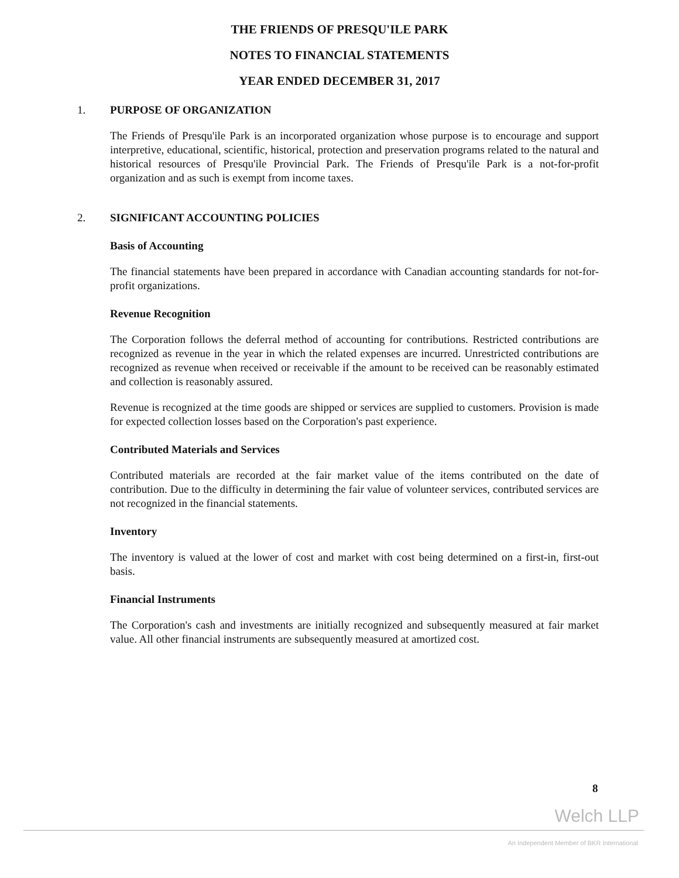THE FRIENDS OF PRESQU'ILE PARK
NOTES TO FINANCIAL STATEMENTS
YEAR ENDED DECEMBER 31, 2017
1. PURPOSE OF ORGANIZATION
The Friends of Presqu'ile Park is an incorporated organization whose purpose is to encourage and support interpretive, educational, scientific, historical, protection and preservation programs related to the natural and historical resources of Presqu'ile Provincial Park. The Friends of Presqu'ile Park is a not-for-profit organization and as such is exempt from income taxes.
2. SIGNIFICANT ACCOUNTING POLICIES
Basis of Accounting
The financial statements have been prepared in accordance with Canadian accounting standards for not-for-profit organizations.
Revenue Recognition
The Corporation follows the deferral method of accounting for contributions. Restricted contributions are recognized as revenue in the year in which the related expenses are incurred. Unrestricted contributions are recognized as revenue when received or receivable if the amount to be received can be reasonably estimated and collection is reasonably assured.
Revenue is recognized at the time goods are shipped or services are supplied to customers. Provision is made for expected collection losses based on the Corporation's past experience.
Contributed Materials and Services
Contributed materials are recorded at the fair market value of the items contributed on the date of contribution. Due to the difficulty in determining the fair value of volunteer services, contributed services are not recognized in the financial statements.
Inventory
The inventory is valued at the lower of cost and market with cost being determined on a first-in, first-out basis.
Financial Instruments
The Corporation's cash and investments are initially recognized and subsequently measured at fair market value. All other financial instruments are subsequently measured at amortized cost.
8
Welch LLP
An Independent Member of BKR International